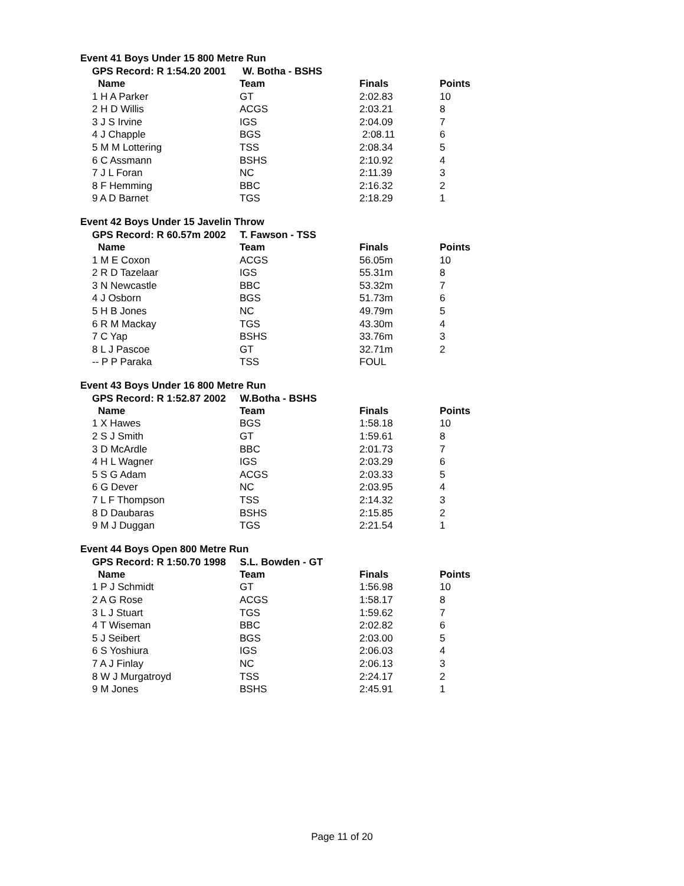Event 41 Boys Under 15 800 Metre Run
GPS Record: R 1:54.20 2001 W. Botha - BSHS
| Name | Team | Finals | Points |
| --- | --- | --- | --- |
| 1 H A Parker | GT | 2:02.83 | 10 |
| 2 H D Willis | ACGS | 2:03.21 | 8 |
| 3 J S Irvine | IGS | 2:04.09 | 7 |
| 4 J Chapple | BGS | 2:08.11 | 6 |
| 5 M M Lottering | TSS | 2:08.34 | 5 |
| 6 C Assmann | BSHS | 2:10.92 | 4 |
| 7 J L Foran | NC | 2:11.39 | 3 |
| 8 F Hemming | BBC | 2:16.32 | 2 |
| 9 A D Barnet | TGS | 2:18.29 | 1 |
Event 42 Boys Under 15 Javelin Throw
GPS Record: R 60.57m 2002 T. Fawson - TSS
| Name | Team | Finals | Points |
| --- | --- | --- | --- |
| 1 M E Coxon | ACGS | 56.05m | 10 |
| 2 R D Tazelaar | IGS | 55.31m | 8 |
| 3 N Newcastle | BBC | 53.32m | 7 |
| 4 J Osborn | BGS | 51.73m | 6 |
| 5 H B Jones | NC | 49.79m | 5 |
| 6 R M Mackay | TGS | 43.30m | 4 |
| 7 C Yap | BSHS | 33.76m | 3 |
| 8 L J Pascoe | GT | 32.71m | 2 |
| -- P P Paraka | TSS | FOUL | |
Event 43 Boys Under 16 800 Metre Run
GPS Record: R 1:52.87 2002 W.Botha - BSHS
| Name | Team | Finals | Points |
| --- | --- | --- | --- |
| 1 X Hawes | BGS | 1:58.18 | 10 |
| 2 S J Smith | GT | 1:59.61 | 8 |
| 3 D McArdle | BBC | 2:01.73 | 7 |
| 4 H L Wagner | IGS | 2:03.29 | 6 |
| 5 S G Adam | ACGS | 2:03.33 | 5 |
| 6 G Dever | NC | 2:03.95 | 4 |
| 7 L F Thompson | TSS | 2:14.32 | 3 |
| 8 D Daubaras | BSHS | 2:15.85 | 2 |
| 9 M J Duggan | TGS | 2:21.54 | 1 |
Event 44 Boys Open 800 Metre Run
GPS Record: R 1:50.70 1998 S.L. Bowden - GT
| Name | Team | Finals | Points |
| --- | --- | --- | --- |
| 1 P J Schmidt | GT | 1:56.98 | 10 |
| 2 A G Rose | ACGS | 1:58.17 | 8 |
| 3 L J Stuart | TGS | 1:59.62 | 7 |
| 4 T Wiseman | BBC | 2:02.82 | 6 |
| 5 J Seibert | BGS | 2:03.00 | 5 |
| 6 S Yoshiura | IGS | 2:06.03 | 4 |
| 7 A J Finlay | NC | 2:06.13 | 3 |
| 8 W J Murgatroyd | TSS | 2:24.17 | 2 |
| 9 M Jones | BSHS | 2:45.91 | 1 |
Page 11 of 20